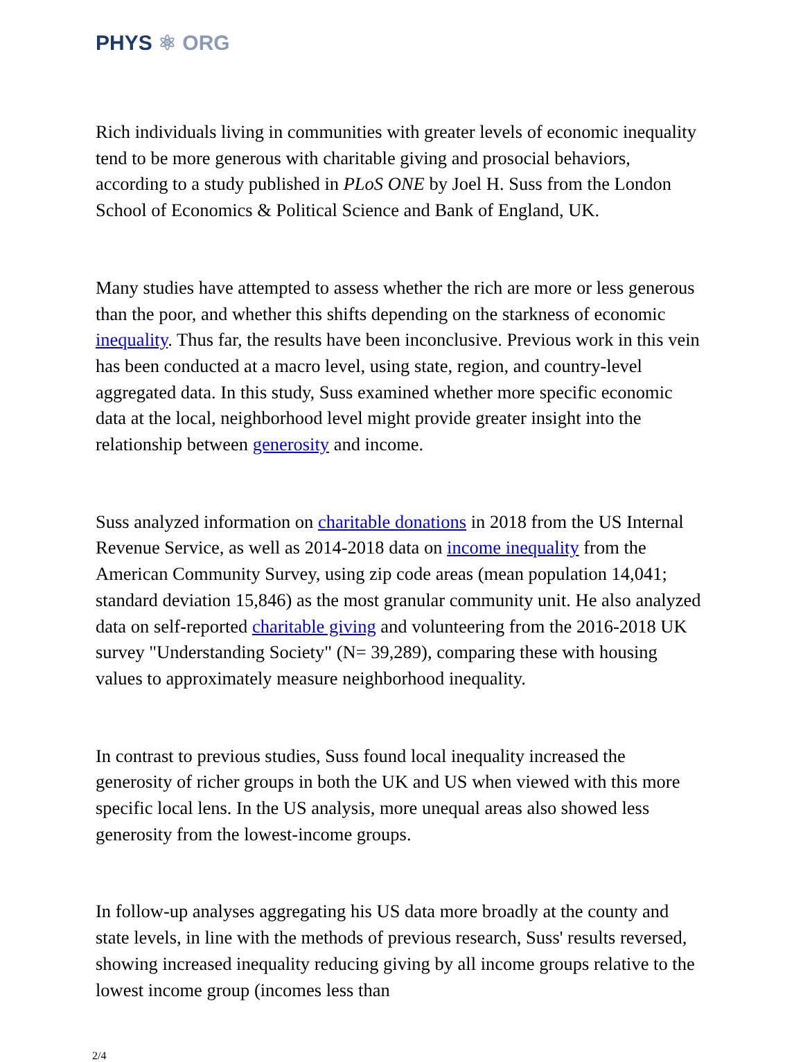PHYS ⚛ ORG
Rich individuals living in communities with greater levels of economic inequality tend to be more generous with charitable giving and prosocial behaviors, according to a study published in PLoS ONE by Joel H. Suss from the London School of Economics & Political Science and Bank of England, UK.
Many studies have attempted to assess whether the rich are more or less generous than the poor, and whether this shifts depending on the starkness of economic inequality. Thus far, the results have been inconclusive. Previous work in this vein has been conducted at a macro level, using state, region, and country-level aggregated data. In this study, Suss examined whether more specific economic data at the local, neighborhood level might provide greater insight into the relationship between generosity and income.
Suss analyzed information on charitable donations in 2018 from the US Internal Revenue Service, as well as 2014-2018 data on income inequality from the American Community Survey, using zip code areas (mean population 14,041; standard deviation 15,846) as the most granular community unit. He also analyzed data on self-reported charitable giving and volunteering from the 2016-2018 UK survey "Understanding Society" (N= 39,289), comparing these with housing values to approximately measure neighborhood inequality.
In contrast to previous studies, Suss found local inequality increased the generosity of richer groups in both the UK and US when viewed with this more specific local lens. In the US analysis, more unequal areas also showed less generosity from the lowest-income groups.
In follow-up analyses aggregating his US data more broadly at the county and state levels, in line with the methods of previous research, Suss' results reversed, showing increased inequality reducing giving by all income groups relative to the lowest income group (incomes less than
2/4